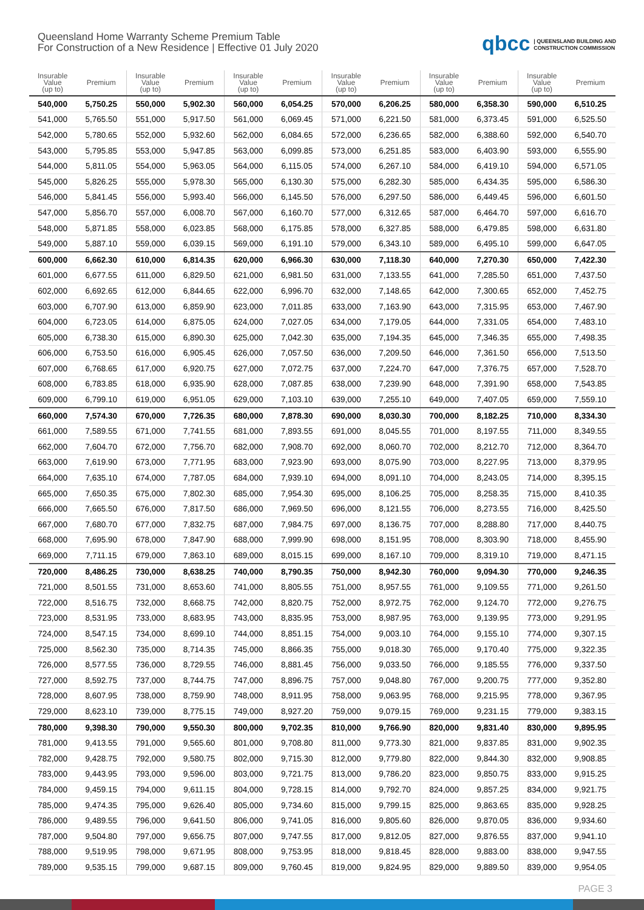Queensland Home Warranty Scheme Premium Table
For Construction of a New Residence | Effective 01 July 2020
qbcc | QUEENSLAND BUILDING AND
CONSTRUCTION COMMISSION
| Insurable Value (up to) | Premium | Insurable Value (up to) | Premium | Insurable Value (up to) | Premium | Insurable Value (up to) | Premium | Insurable Value (up to) | Premium | Insurable Value (up to) | Premium |
| --- | --- | --- | --- | --- | --- | --- | --- | --- | --- | --- | --- |
| 540,000 | 5,750.25 | 550,000 | 5,902.30 | 560,000 | 6,054.25 | 570,000 | 6,206.25 | 580,000 | 6,358.30 | 590,000 | 6,510.25 |
| 541,000 | 5,765.50 | 551,000 | 5,917.50 | 561,000 | 6,069.45 | 571,000 | 6,221.50 | 581,000 | 6,373.45 | 591,000 | 6,525.50 |
| 542,000 | 5,780.65 | 552,000 | 5,932.60 | 562,000 | 6,084.65 | 572,000 | 6,236.65 | 582,000 | 6,388.60 | 592,000 | 6,540.70 |
| 543,000 | 5,795.85 | 553,000 | 5,947.85 | 563,000 | 6,099.85 | 573,000 | 6,251.85 | 583,000 | 6,403.90 | 593,000 | 6,555.90 |
| 544,000 | 5,811.05 | 554,000 | 5,963.05 | 564,000 | 6,115.05 | 574,000 | 6,267.10 | 584,000 | 6,419.10 | 594,000 | 6,571.05 |
| 545,000 | 5,826.25 | 555,000 | 5,978.30 | 565,000 | 6,130.30 | 575,000 | 6,282.30 | 585,000 | 6,434.35 | 595,000 | 6,586.30 |
| 546,000 | 5,841.45 | 556,000 | 5,993.40 | 566,000 | 6,145.50 | 576,000 | 6,297.50 | 586,000 | 6,449.45 | 596,000 | 6,601.50 |
| 547,000 | 5,856.70 | 557,000 | 6,008.70 | 567,000 | 6,160.70 | 577,000 | 6,312.65 | 587,000 | 6,464.70 | 597,000 | 6,616.70 |
| 548,000 | 5,871.85 | 558,000 | 6,023.85 | 568,000 | 6,175.85 | 578,000 | 6,327.85 | 588,000 | 6,479.85 | 598,000 | 6,631.80 |
| 549,000 | 5,887.10 | 559,000 | 6,039.15 | 569,000 | 6,191.10 | 579,000 | 6,343.10 | 589,000 | 6,495.10 | 599,000 | 6,647.05 |
| 600,000 | 6,662.30 | 610,000 | 6,814.35 | 620,000 | 6,966.30 | 630,000 | 7,118.30 | 640,000 | 7,270.30 | 650,000 | 7,422.30 |
| 601,000 | 6,677.55 | 611,000 | 6,829.50 | 621,000 | 6,981.50 | 631,000 | 7,133.55 | 641,000 | 7,285.50 | 651,000 | 7,437.50 |
| 602,000 | 6,692.65 | 612,000 | 6,844.65 | 622,000 | 6,996.70 | 632,000 | 7,148.65 | 642,000 | 7,300.65 | 652,000 | 7,452.75 |
| 603,000 | 6,707.90 | 613,000 | 6,859.90 | 623,000 | 7,011.85 | 633,000 | 7,163.90 | 643,000 | 7,315.95 | 653,000 | 7,467.90 |
| 604,000 | 6,723.05 | 614,000 | 6,875.05 | 624,000 | 7,027.05 | 634,000 | 7,179.05 | 644,000 | 7,331.05 | 654,000 | 7,483.10 |
| 605,000 | 6,738.30 | 615,000 | 6,890.30 | 625,000 | 7,042.30 | 635,000 | 7,194.35 | 645,000 | 7,346.35 | 655,000 | 7,498.35 |
| 606,000 | 6,753.50 | 616,000 | 6,905.45 | 626,000 | 7,057.50 | 636,000 | 7,209.50 | 646,000 | 7,361.50 | 656,000 | 7,513.50 |
| 607,000 | 6,768.65 | 617,000 | 6,920.75 | 627,000 | 7,072.75 | 637,000 | 7,224.70 | 647,000 | 7,376.75 | 657,000 | 7,528.70 |
| 608,000 | 6,783.85 | 618,000 | 6,935.90 | 628,000 | 7,087.85 | 638,000 | 7,239.90 | 648,000 | 7,391.90 | 658,000 | 7,543.85 |
| 609,000 | 6,799.10 | 619,000 | 6,951.05 | 629,000 | 7,103.10 | 639,000 | 7,255.10 | 649,000 | 7,407.05 | 659,000 | 7,559.10 |
| 660,000 | 7,574.30 | 670,000 | 7,726.35 | 680,000 | 7,878.30 | 690,000 | 8,030.30 | 700,000 | 8,182.25 | 710,000 | 8,334.30 |
| 661,000 | 7,589.55 | 671,000 | 7,741.55 | 681,000 | 7,893.55 | 691,000 | 8,045.55 | 701,000 | 8,197.55 | 711,000 | 8,349.55 |
| 662,000 | 7,604.70 | 672,000 | 7,756.70 | 682,000 | 7,908.70 | 692,000 | 8,060.70 | 702,000 | 8,212.70 | 712,000 | 8,364.70 |
| 663,000 | 7,619.90 | 673,000 | 7,771.95 | 683,000 | 7,923.90 | 693,000 | 8,075.90 | 703,000 | 8,227.95 | 713,000 | 8,379.95 |
| 664,000 | 7,635.10 | 674,000 | 7,787.05 | 684,000 | 7,939.10 | 694,000 | 8,091.10 | 704,000 | 8,243.05 | 714,000 | 8,395.15 |
| 665,000 | 7,650.35 | 675,000 | 7,802.30 | 685,000 | 7,954.30 | 695,000 | 8,106.25 | 705,000 | 8,258.35 | 715,000 | 8,410.35 |
| 666,000 | 7,665.50 | 676,000 | 7,817.50 | 686,000 | 7,969.50 | 696,000 | 8,121.55 | 706,000 | 8,273.55 | 716,000 | 8,425.50 |
| 667,000 | 7,680.70 | 677,000 | 7,832.75 | 687,000 | 7,984.75 | 697,000 | 8,136.75 | 707,000 | 8,288.80 | 717,000 | 8,440.75 |
| 668,000 | 7,695.90 | 678,000 | 7,847.90 | 688,000 | 7,999.90 | 698,000 | 8,151.95 | 708,000 | 8,303.90 | 718,000 | 8,455.90 |
| 669,000 | 7,711.15 | 679,000 | 7,863.10 | 689,000 | 8,015.15 | 699,000 | 8,167.10 | 709,000 | 8,319.10 | 719,000 | 8,471.15 |
| 720,000 | 8,486.25 | 730,000 | 8,638.25 | 740,000 | 8,790.35 | 750,000 | 8,942.30 | 760,000 | 9,094.30 | 770,000 | 9,246.35 |
| 721,000 | 8,501.55 | 731,000 | 8,653.60 | 741,000 | 8,805.55 | 751,000 | 8,957.55 | 761,000 | 9,109.55 | 771,000 | 9,261.50 |
| 722,000 | 8,516.75 | 732,000 | 8,668.75 | 742,000 | 8,820.75 | 752,000 | 8,972.75 | 762,000 | 9,124.70 | 772,000 | 9,276.75 |
| 723,000 | 8,531.95 | 733,000 | 8,683.95 | 743,000 | 8,835.95 | 753,000 | 8,987.95 | 763,000 | 9,139.95 | 773,000 | 9,291.95 |
| 724,000 | 8,547.15 | 734,000 | 8,699.10 | 744,000 | 8,851.15 | 754,000 | 9,003.10 | 764,000 | 9,155.10 | 774,000 | 9,307.15 |
| 725,000 | 8,562.30 | 735,000 | 8,714.35 | 745,000 | 8,866.35 | 755,000 | 9,018.30 | 765,000 | 9,170.40 | 775,000 | 9,322.35 |
| 726,000 | 8,577.55 | 736,000 | 8,729.55 | 746,000 | 8,881.45 | 756,000 | 9,033.50 | 766,000 | 9,185.55 | 776,000 | 9,337.50 |
| 727,000 | 8,592.75 | 737,000 | 8,744.75 | 747,000 | 8,896.75 | 757,000 | 9,048.80 | 767,000 | 9,200.75 | 777,000 | 9,352.80 |
| 728,000 | 8,607.95 | 738,000 | 8,759.90 | 748,000 | 8,911.95 | 758,000 | 9,063.95 | 768,000 | 9,215.95 | 778,000 | 9,367.95 |
| 729,000 | 8,623.10 | 739,000 | 8,775.15 | 749,000 | 8,927.20 | 759,000 | 9,079.15 | 769,000 | 9,231.15 | 779,000 | 9,383.15 |
| 780,000 | 9,398.30 | 790,000 | 9,550.30 | 800,000 | 9,702.35 | 810,000 | 9,766.90 | 820,000 | 9,831.40 | 830,000 | 9,895.95 |
| 781,000 | 9,413.55 | 791,000 | 9,565.60 | 801,000 | 9,708.80 | 811,000 | 9,773.30 | 821,000 | 9,837.85 | 831,000 | 9,902.35 |
| 782,000 | 9,428.75 | 792,000 | 9,580.75 | 802,000 | 9,715.30 | 812,000 | 9,779.80 | 822,000 | 9,844.30 | 832,000 | 9,908.85 |
| 783,000 | 9,443.95 | 793,000 | 9,596.00 | 803,000 | 9,721.75 | 813,000 | 9,786.20 | 823,000 | 9,850.75 | 833,000 | 9,915.25 |
| 784,000 | 9,459.15 | 794,000 | 9,611.15 | 804,000 | 9,728.15 | 814,000 | 9,792.70 | 824,000 | 9,857.25 | 834,000 | 9,921.75 |
| 785,000 | 9,474.35 | 795,000 | 9,626.40 | 805,000 | 9,734.60 | 815,000 | 9,799.15 | 825,000 | 9,863.65 | 835,000 | 9,928.25 |
| 786,000 | 9,489.55 | 796,000 | 9,641.50 | 806,000 | 9,741.05 | 816,000 | 9,805.60 | 826,000 | 9,870.05 | 836,000 | 9,934.60 |
| 787,000 | 9,504.80 | 797,000 | 9,656.75 | 807,000 | 9,747.55 | 817,000 | 9,812.05 | 827,000 | 9,876.55 | 837,000 | 9,941.10 |
| 788,000 | 9,519.95 | 798,000 | 9,671.95 | 808,000 | 9,753.95 | 818,000 | 9,818.45 | 828,000 | 9,883.00 | 838,000 | 9,947.55 |
| 789,000 | 9,535.15 | 799,000 | 9,687.15 | 809,000 | 9,760.45 | 819,000 | 9,824.95 | 829,000 | 9,889.50 | 839,000 | 9,954.05 |
PAGE 3